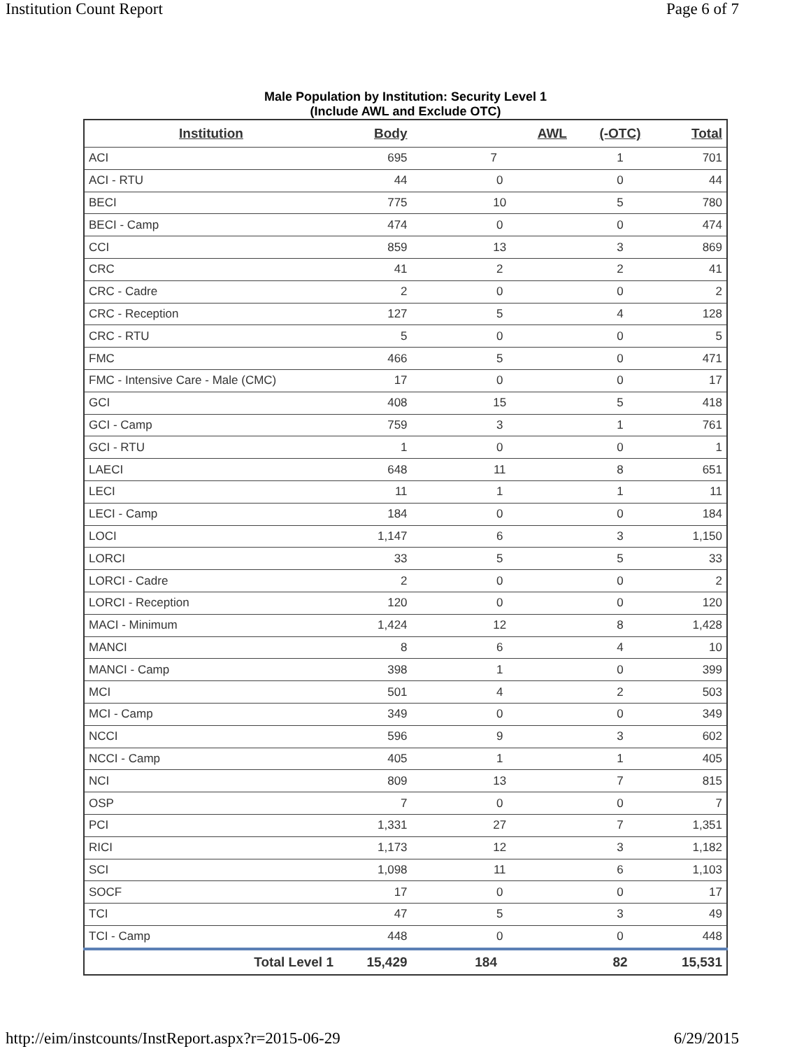Institution Count Report Page 6 of 7
Male Population by Institution: Security Level 1
(Include AWL and Exclude OTC)
| Institution | Body | AWL | (-OTC) | Total |
| --- | --- | --- | --- | --- |
| ACI | 695 | 7 | 1 | 701 |
| ACI - RTU | 44 | 0 | 0 | 44 |
| BECI | 775 | 10 | 5 | 780 |
| BECI - Camp | 474 | 0 | 0 | 474 |
| CCI | 859 | 13 | 3 | 869 |
| CRC | 41 | 2 | 2 | 41 |
| CRC - Cadre | 2 | 0 | 0 | 2 |
| CRC - Reception | 127 | 5 | 4 | 128 |
| CRC - RTU | 5 | 0 | 0 | 5 |
| FMC | 466 | 5 | 0 | 471 |
| FMC - Intensive Care - Male (CMC) | 17 | 0 | 0 | 17 |
| GCI | 408 | 15 | 5 | 418 |
| GCI - Camp | 759 | 3 | 1 | 761 |
| GCI - RTU | 1 | 0 | 0 | 1 |
| LAECI | 648 | 11 | 8 | 651 |
| LECI | 11 | 1 | 1 | 11 |
| LECI - Camp | 184 | 0 | 0 | 184 |
| LOCI | 1,147 | 6 | 3 | 1,150 |
| LORCI | 33 | 5 | 5 | 33 |
| LORCI - Cadre | 2 | 0 | 0 | 2 |
| LORCI - Reception | 120 | 0 | 0 | 120 |
| MACI - Minimum | 1,424 | 12 | 8 | 1,428 |
| MANCI | 8 | 6 | 4 | 10 |
| MANCI - Camp | 398 | 1 | 0 | 399 |
| MCI | 501 | 4 | 2 | 503 |
| MCI - Camp | 349 | 0 | 0 | 349 |
| NCCI | 596 | 9 | 3 | 602 |
| NCCI - Camp | 405 | 1 | 1 | 405 |
| NCI | 809 | 13 | 7 | 815 |
| OSP | 7 | 0 | 0 | 7 |
| PCI | 1,331 | 27 | 7 | 1,351 |
| RICI | 1,173 | 12 | 3 | 1,182 |
| SCI | 1,098 | 11 | 6 | 1,103 |
| SOCF | 17 | 0 | 0 | 17 |
| TCI | 47 | 5 | 3 | 49 |
| TCI - Camp | 448 | 0 | 0 | 448 |
| Total Level 1 | 15,429 | 184 | 82 | 15,531 |
http://eim/instcounts/InstReport.aspx?r=2015-06-29 6/29/2015